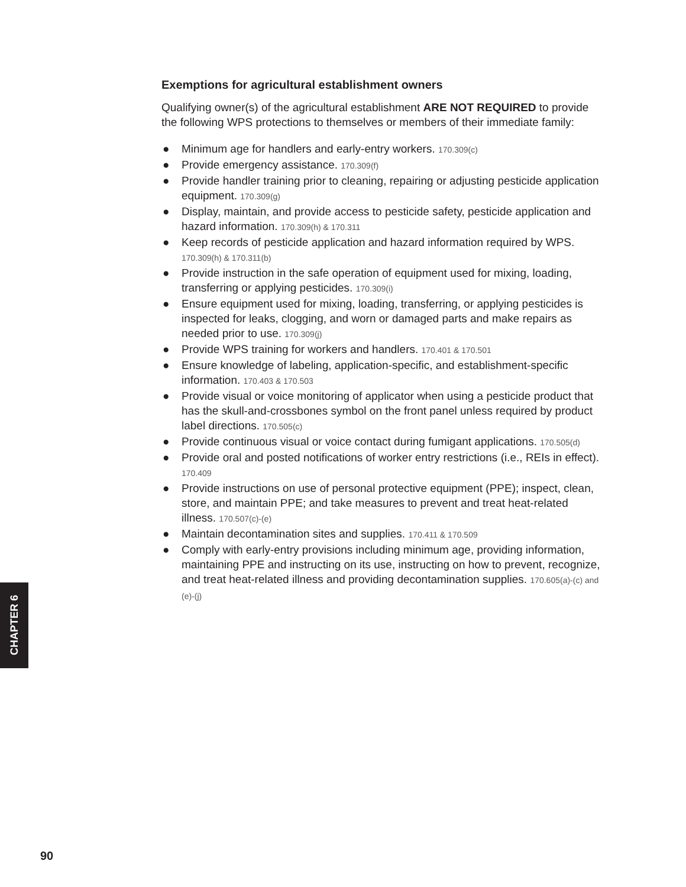Exemptions for agricultural establishment owners
Qualifying owner(s) of the agricultural establishment ARE NOT REQUIRED to provide the following WPS protections to themselves or members of their immediate family:
● Minimum age for handlers and early-entry workers. 170.309(c)
● Provide emergency assistance. 170.309(f)
● Provide handler training prior to cleaning, repairing or adjusting pesticide application equipment. 170.309(g)
● Display, maintain, and provide access to pesticide safety, pesticide application and hazard information. 170.309(h) & 170.311
● Keep records of pesticide application and hazard information required by WPS. 170.309(h) & 170.311(b)
● Provide instruction in the safe operation of equipment used for mixing, loading, transferring or applying pesticides. 170.309(i)
● Ensure equipment used for mixing, loading, transferring, or applying pesticides is inspected for leaks, clogging, and worn or damaged parts and make repairs as needed prior to use. 170.309(j)
● Provide WPS training for workers and handlers. 170.401 & 170.501
● Ensure knowledge of labeling, application-specific, and establishment-specific information. 170.403 & 170.503
● Provide visual or voice monitoring of applicator when using a pesticide product that has the skull-and-crossbones symbol on the front panel unless required by product label directions. 170.505(c)
● Provide continuous visual or voice contact during fumigant applications. 170.505(d)
● Provide oral and posted notifications of worker entry restrictions (i.e., REIs in effect). 170.409
● Provide instructions on use of personal protective equipment (PPE); inspect, clean, store, and maintain PPE; and take measures to prevent and treat heat-related illness. 170.507(c)-(e)
● Maintain decontamination sites and supplies. 170.411 & 170.509
● Comply with early-entry provisions including minimum age, providing information, maintaining PPE and instructing on its use, instructing on how to prevent, recognize, and treat heat-related illness and providing decontamination supplies. 170.605(a)-(c) and (e)-(j)
CHAPTER 6
90